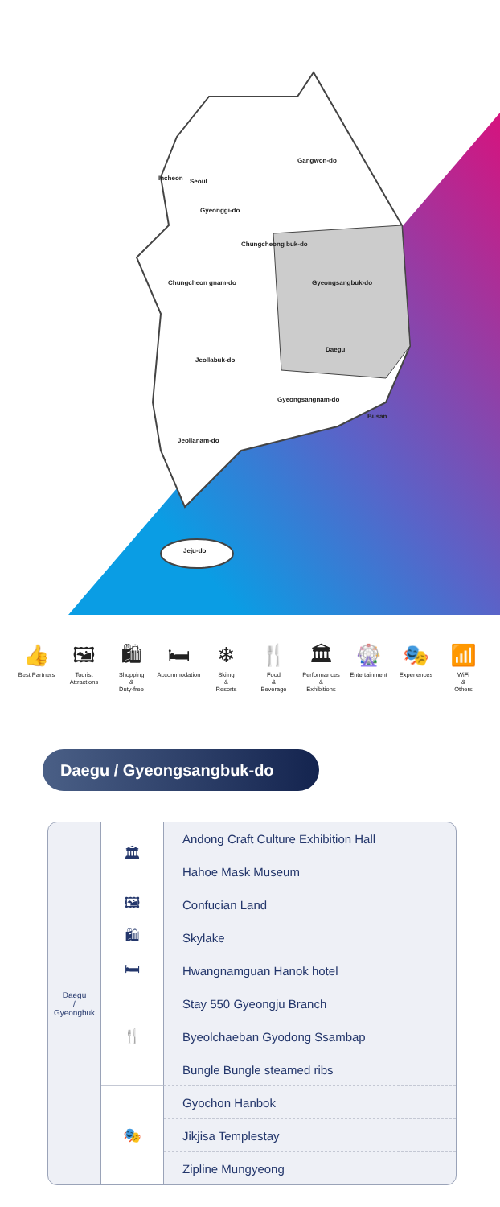Gangwon-do
Incheon Seoul
Gyeonggi-do
Chungcheong buk-do
Chungcheon gnam-do Gyeongsangbuk-do
Daegu
Jeollabuk-do
Gyeongsangnam-do
Busan
Jeollanam-do
Jeju-do
👍
Best Partners
🖼
Tourist Attractions
🛍
Shopping
&
Duty-free
🛏
Accommodation
❄
Skiing
&
Resorts
🍴
Food
&
Beverage
🏛
Performances
&
Exhibitions
🎡
Entertainment
🎭
Experiences
📶
WiFi
&
Others
Daegu / Gyeongsangbuk-do
| Daegu / Gyeongbuk | 🏛 | Andong Craft Culture Exhibition Hall |
| | | Hahoe Mask Museum |
| | 🖼 | Confucian Land |
| | 🛍 | Skylake |
| | 🛏 | Hwangnamguan Hanok hotel |
| | 🍴 | Stay 550 Gyeongju Branch |
| | | Byeolchaeban Gyodong Ssambap |
| | | Bungle Bungle steamed ribs |
| | 🎭 | Gyochon Hanbok |
| | | Jikjisa Templestay |
| | | Zipline Mungyeong |